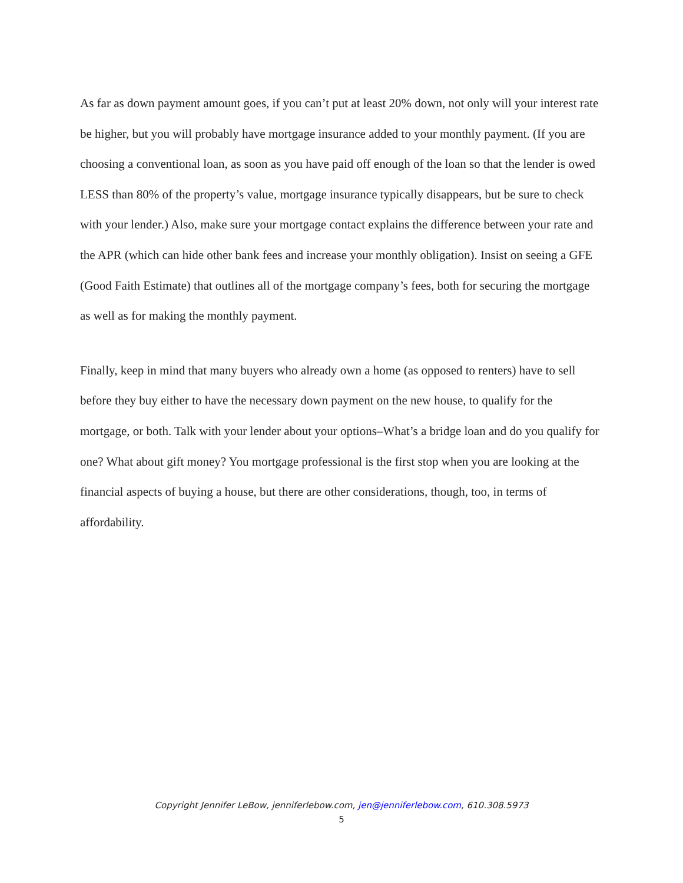As far as down payment amount goes, if you can’t put at least 20% down, not only will your interest rate be higher, but you will probably have mortgage insurance added to your monthly payment. (If you are choosing a conventional loan, as soon as you have paid off enough of the loan so that the lender is owed LESS than 80% of the property’s value, mortgage insurance typically disappears, but be sure to check with your lender.) Also, make sure your mortgage contact explains the difference between your rate and the APR (which can hide other bank fees and increase your monthly obligation). Insist on seeing a GFE (Good Faith Estimate) that outlines all of the mortgage company’s fees, both for securing the mortgage as well as for making the monthly payment.
Finally, keep in mind that many buyers who already own a home (as opposed to renters) have to sell before they buy either to have the necessary down payment on the new house, to qualify for the mortgage, or both. Talk with your lender about your options–What’s a bridge loan and do you qualify for one? What about gift money? You mortgage professional is the first stop when you are looking at the financial aspects of buying a house, but there are other considerations, though, too, in terms of affordability.
Copyright Jennifer LeBow, jenniferlebow.com, jen@jenniferlebow.com, 610.308.5973
5